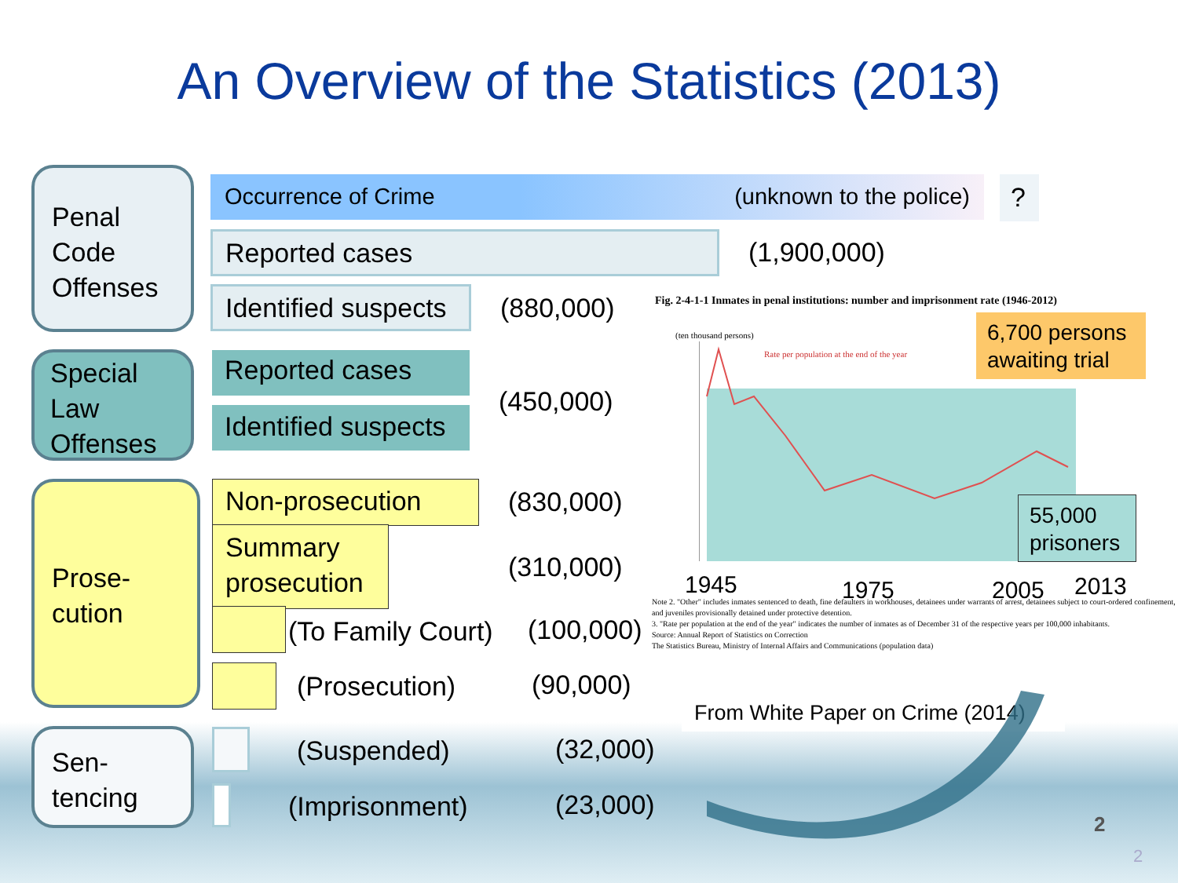An Overview of the Statistics (2013)
Penal
Code
Offenses
Special
Law
Offenses
Prose-
cution
Sen-
tencing
Occurrence of Crime (unknown to the police) ?
Reported cases (1,900,000)
Identified suspects
(880,000)
Reported cases
Identified suspects
(450,000)
Non-prosecution (830,000)
Summary
prosecution
(310,000)
(To Family Court) (100,000)
(Prosecution) (90,000)
(Suspended) (32,000)
(Imprisonment) (23,000)
Fig. 2-4-1-1 Inmates in penal institutions: number and imprisonment rate (1946-2012)
(ten thousand persons)
Rate per population at the end of the year
Note 2. "Other" includes inmates sentenced to death, fine defaulters in workhouses, detainees under warrants of arrest, detainees subject to court-ordered confinement, and juveniles provisionally detained under protective detention.
3. "Rate per population at the end of the year" indicates the number of inmates as of December 31 of the respective years per 100,000 inhabitants.
Source: Annual Report of Statistics on Correction
The Statistics Bureau, Ministry of Internal Affairs and Communications (population data)
1945 1975 2005 2013
6,700 persons awaiting trial
55,000 prisoners
From White Paper on Crime (2014)
2
2